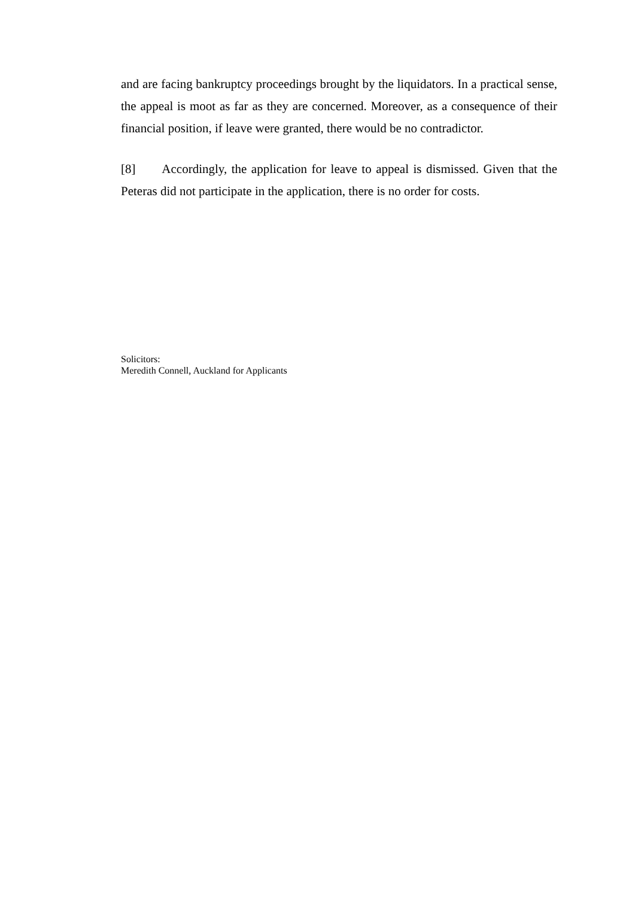and are facing bankruptcy proceedings brought by the liquidators. In a practical sense, the appeal is moot as far as they are concerned. Moreover, as a consequence of their financial position, if leave were granted, there would be no contradictor.
[8] Accordingly, the application for leave to appeal is dismissed. Given that the Peteras did not participate in the application, there is no order for costs.
Solicitors:
Meredith Connell, Auckland for Applicants